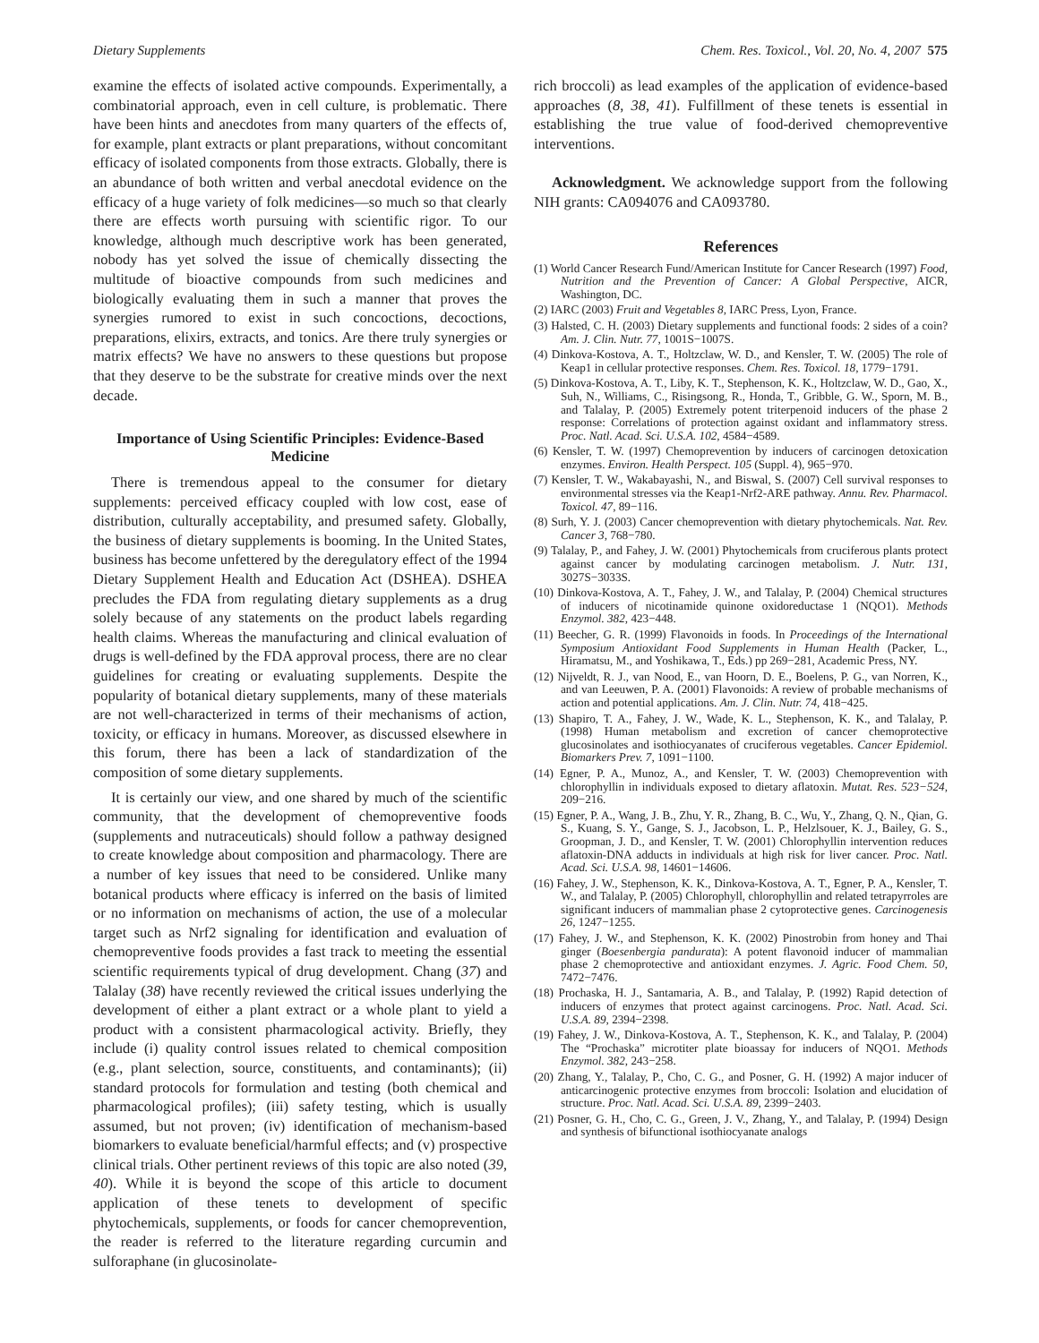Dietary Supplements Chem. Res. Toxicol., Vol. 20, No. 4, 2007 575
examine the effects of isolated active compounds. Experimentally, a combinatorial approach, even in cell culture, is problematic. There have been hints and anecdotes from many quarters of the effects of, for example, plant extracts or plant preparations, without concomitant efficacy of isolated components from those extracts. Globally, there is an abundance of both written and verbal anecdotal evidence on the efficacy of a huge variety of folk medicines—so much so that clearly there are effects worth pursuing with scientific rigor. To our knowledge, although much descriptive work has been generated, nobody has yet solved the issue of chemically dissecting the multitude of bioactive compounds from such medicines and biologically evaluating them in such a manner that proves the synergies rumored to exist in such concoctions, decoctions, preparations, elixirs, extracts, and tonics. Are there truly synergies or matrix effects? We have no answers to these questions but propose that they deserve to be the substrate for creative minds over the next decade.
Importance of Using Scientific Principles: Evidence-Based Medicine
There is tremendous appeal to the consumer for dietary supplements: perceived efficacy coupled with low cost, ease of distribution, culturally acceptability, and presumed safety. Globally, the business of dietary supplements is booming. In the United States, business has become unfettered by the deregulatory effect of the 1994 Dietary Supplement Health and Education Act (DSHEA). DSHEA precludes the FDA from regulating dietary supplements as a drug solely because of any statements on the product labels regarding health claims. Whereas the manufacturing and clinical evaluation of drugs is well-defined by the FDA approval process, there are no clear guidelines for creating or evaluating supplements. Despite the popularity of botanical dietary supplements, many of these materials are not well-characterized in terms of their mechanisms of action, toxicity, or efficacy in humans. Moreover, as discussed elsewhere in this forum, there has been a lack of standardization of the composition of some dietary supplements.
It is certainly our view, and one shared by much of the scientific community, that the development of chemopreventive foods (supplements and nutraceuticals) should follow a pathway designed to create knowledge about composition and pharmacology. There are a number of key issues that need to be considered. Unlike many botanical products where efficacy is inferred on the basis of limited or no information on mechanisms of action, the use of a molecular target such as Nrf2 signaling for identification and evaluation of chemopreventive foods provides a fast track to meeting the essential scientific requirements typical of drug development. Chang (37) and Talalay (38) have recently reviewed the critical issues underlying the development of either a plant extract or a whole plant to yield a product with a consistent pharmacological activity. Briefly, they include (i) quality control issues related to chemical composition (e.g., plant selection, source, constituents, and contaminants); (ii) standard protocols for formulation and testing (both chemical and pharmacological profiles); (iii) safety testing, which is usually assumed, but not proven; (iv) identification of mechanism-based biomarkers to evaluate beneficial/harmful effects; and (v) prospective clinical trials. Other pertinent reviews of this topic are also noted (39, 40). While it is beyond the scope of this article to document application of these tenets to development of specific phytochemicals, supplements, or foods for cancer chemoprevention, the reader is referred to the literature regarding curcumin and sulforaphane (in glucosinolate-
rich broccoli) as lead examples of the application of evidence-based approaches (8, 38, 41). Fulfillment of these tenets is essential in establishing the true value of food-derived chemopreventive interventions.
Acknowledgment. We acknowledge support from the following NIH grants: CA094076 and CA093780.
References
(1) World Cancer Research Fund/American Institute for Cancer Research (1997) Food, Nutrition and the Prevention of Cancer: A Global Perspective, AICR, Washington, DC.
(2) IARC (2003) Fruit and Vegetables 8, IARC Press, Lyon, France.
(3) Halsted, C. H. (2003) Dietary supplements and functional foods: 2 sides of a coin? Am. J. Clin. Nutr. 77, 1001S−1007S.
(4) Dinkova-Kostova, A. T., Holtzclaw, W. D., and Kensler, T. W. (2005) The role of Keap1 in cellular protective responses. Chem. Res. Toxicol. 18, 1779−1791.
(5) Dinkova-Kostova, A. T., Liby, K. T., Stephenson, K. K., Holtzclaw, W. D., Gao, X., Suh, N., Williams, C., Risingsong, R., Honda, T., Gribble, G. W., Sporn, M. B., and Talalay, P. (2005) Extremely potent triterpenoid inducers of the phase 2 response: Correlations of protection against oxidant and inflammatory stress. Proc. Natl. Acad. Sci. U.S.A. 102, 4584−4589.
(6) Kensler, T. W. (1997) Chemoprevention by inducers of carcinogen detoxication enzymes. Environ. Health Perspect. 105 (Suppl. 4), 965−970.
(7) Kensler, T. W., Wakabayashi, N., and Biswal, S. (2007) Cell survival responses to environmental stresses via the Keap1-Nrf2-ARE pathway. Annu. Rev. Pharmacol. Toxicol. 47, 89−116.
(8) Surh, Y. J. (2003) Cancer chemoprevention with dietary phytochemicals. Nat. Rev. Cancer 3, 768−780.
(9) Talalay, P., and Fahey, J. W. (2001) Phytochemicals from cruciferous plants protect against cancer by modulating carcinogen metabolism. J. Nutr. 131, 3027S−3033S.
(10) Dinkova-Kostova, A. T., Fahey, J. W., and Talalay, P. (2004) Chemical structures of inducers of nicotinamide quinone oxidoreductase 1 (NQO1). Methods Enzymol. 382, 423−448.
(11) Beecher, G. R. (1999) Flavonoids in foods. In Proceedings of the International Symposium Antioxidant Food Supplements in Human Health (Packer, L., Hiramatsu, M., and Yoshikawa, T., Eds.) pp 269−281, Academic Press, NY.
(12) Nijveldt, R. J., van Nood, E., van Hoorn, D. E., Boelens, P. G., van Norren, K., and van Leeuwen, P. A. (2001) Flavonoids: A review of probable mechanisms of action and potential applications. Am. J. Clin. Nutr. 74, 418−425.
(13) Shapiro, T. A., Fahey, J. W., Wade, K. L., Stephenson, K. K., and Talalay, P. (1998) Human metabolism and excretion of cancer chemoprotective glucosinolates and isothiocyanates of cruciferous vegetables. Cancer Epidemiol. Biomarkers Prev. 7, 1091−1100.
(14) Egner, P. A., Munoz, A., and Kensler, T. W. (2003) Chemoprevention with chlorophyllin in individuals exposed to dietary aflatoxin. Mutat. Res. 523−524, 209−216.
(15) Egner, P. A., Wang, J. B., Zhu, Y. R., Zhang, B. C., Wu, Y., Zhang, Q. N., Qian, G. S., Kuang, S. Y., Gange, S. J., Jacobson, L. P., Helzlsouer, K. J., Bailey, G. S., Groopman, J. D., and Kensler, T. W. (2001) Chlorophyllin intervention reduces aflatoxin-DNA adducts in individuals at high risk for liver cancer. Proc. Natl. Acad. Sci. U.S.A. 98, 14601−14606.
(16) Fahey, J. W., Stephenson, K. K., Dinkova-Kostova, A. T., Egner, P. A., Kensler, T. W., and Talalay, P. (2005) Chlorophyll, chlorophyllin and related tetrapyrroles are significant inducers of mammalian phase 2 cytoprotective genes. Carcinogenesis 26, 1247−1255.
(17) Fahey, J. W., and Stephenson, K. K. (2002) Pinostrobin from honey and Thai ginger (Boesenbergia pandurata): A potent flavonoid inducer of mammalian phase 2 chemoprotective and antioxidant enzymes. J. Agric. Food Chem. 50, 7472−7476.
(18) Prochaska, H. J., Santamaria, A. B., and Talalay, P. (1992) Rapid detection of inducers of enzymes that protect against carcinogens. Proc. Natl. Acad. Sci. U.S.A. 89, 2394−2398.
(19) Fahey, J. W., Dinkova-Kostova, A. T., Stephenson, K. K., and Talalay, P. (2004) The “Prochaska” microtiter plate bioassay for inducers of NQO1. Methods Enzymol. 382, 243−258.
(20) Zhang, Y., Talalay, P., Cho, C. G., and Posner, G. H. (1992) A major inducer of anticarcinogenic protective enzymes from broccoli: Isolation and elucidation of structure. Proc. Natl. Acad. Sci. U.S.A. 89, 2399−2403.
(21) Posner, G. H., Cho, C. G., Green, J. V., Zhang, Y., and Talalay, P. (1994) Design and synthesis of bifunctional isothiocyanate analogs